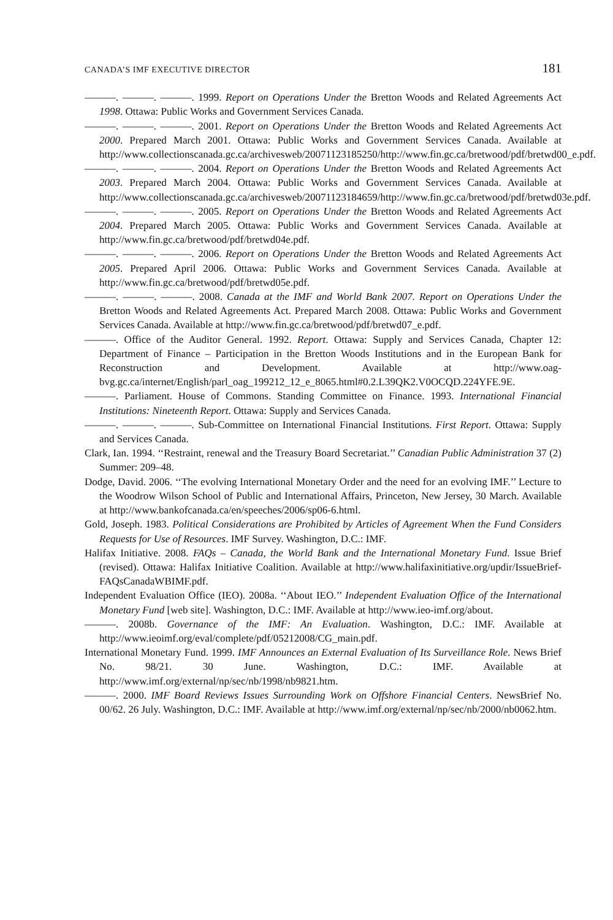CANADA’S IMF EXECUTIVE DIRECTOR 181
———. ———. ———. 1999. Report on Operations Under the Bretton Woods and Related Agreements Act 1998. Ottawa: Public Works and Government Services Canada.
———. ———. ———. 2001. Report on Operations Under the Bretton Woods and Related Agreements Act 2000. Prepared March 2001. Ottawa: Public Works and Government Services Canada. Available at http://www.collectionscanada.gc.ca/archivesweb/20071123185250/http://www.fin.gc.ca/bretwood/pdf/bretwd00_e.pdf.
———. ———. ———. 2004. Report on Operations Under the Bretton Woods and Related Agreements Act 2003. Prepared March 2004. Ottawa: Public Works and Government Services Canada. Available at http://www.collectionscanada.gc.ca/archivesweb/20071123184659/http://www.fin.gc.ca/bretwood/pdf/bretwd03e.pdf.
———. ———. ———. 2005. Report on Operations Under the Bretton Woods and Related Agreements Act 2004. Prepared March 2005. Ottawa: Public Works and Government Services Canada. Available at http://www.fin.gc.ca/bretwood/pdf/bretwd04e.pdf.
———. ———. ———. 2006. Report on Operations Under the Bretton Woods and Related Agreements Act 2005. Prepared April 2006. Ottawa: Public Works and Government Services Canada. Available at http://www.fin.gc.ca/bretwood/pdf/bretwd05e.pdf.
———. ———. ———. 2008. Canada at the IMF and World Bank 2007. Report on Operations Under the Bretton Woods and Related Agreements Act. Prepared March 2008. Ottawa: Public Works and Government Services Canada. Available at http://www.fin.gc.ca/bretwood/pdf/bretwd07_e.pdf.
———. Office of the Auditor General. 1992. Report. Ottawa: Supply and Services Canada, Chapter 12: Department of Finance – Participation in the Bretton Woods Institutions and in the European Bank for Reconstruction and Development. Available at http://www.oag-bvg.gc.ca/internet/English/parl_oag_199212_12_e_8065.html#0.2.L39QK2.V0OCQD.224YFE.9E.
———. Parliament. House of Commons. Standing Committee on Finance. 1993. International Financial Institutions: Nineteenth Report. Ottawa: Supply and Services Canada.
———. ———. ———. Sub-Committee on International Financial Institutions. First Report. Ottawa: Supply and Services Canada.
Clark, Ian. 1994. ‘‘Restraint, renewal and the Treasury Board Secretariat.’’ Canadian Public Administration 37 (2) Summer: 209–48.
Dodge, David. 2006. ‘‘The evolving International Monetary Order and the need for an evolving IMF.’’ Lecture to the Woodrow Wilson School of Public and International Affairs, Princeton, New Jersey, 30 March. Available at http://www.bankofcanada.ca/en/speeches/2006/sp06-6.html.
Gold, Joseph. 1983. Political Considerations are Prohibited by Articles of Agreement When the Fund Considers Requests for Use of Resources. IMF Survey. Washington, D.C.: IMF.
Halifax Initiative. 2008. FAQs – Canada, the World Bank and the International Monetary Fund. Issue Brief (revised). Ottawa: Halifax Initiative Coalition. Available at http://www.halifaxinitiative.org/updir/IssueBrief-FAQsCanadaWBIMF.pdf.
Independent Evaluation Office (IEO). 2008a. ‘‘About IEO.’’ Independent Evaluation Office of the International Monetary Fund [web site]. Washington, D.C.: IMF. Available at http://www.ieo-imf.org/about.
———. 2008b. Governance of the IMF: An Evaluation. Washington, D.C.: IMF. Available at http://www.ieoimf.org/eval/complete/pdf/05212008/CG_main.pdf.
International Monetary Fund. 1999. IMF Announces an External Evaluation of Its Surveillance Role. News Brief No. 98/21. 30 June. Washington, D.C.: IMF. Available at http://www.imf.org/external/np/sec/nb/1998/nb9821.htm.
———. 2000. IMF Board Reviews Issues Surrounding Work on Offshore Financial Centers. NewsBrief No. 00/62. 26 July. Washington, D.C.: IMF. Available at http://www.imf.org/external/np/sec/nb/2000/nb0062.htm.